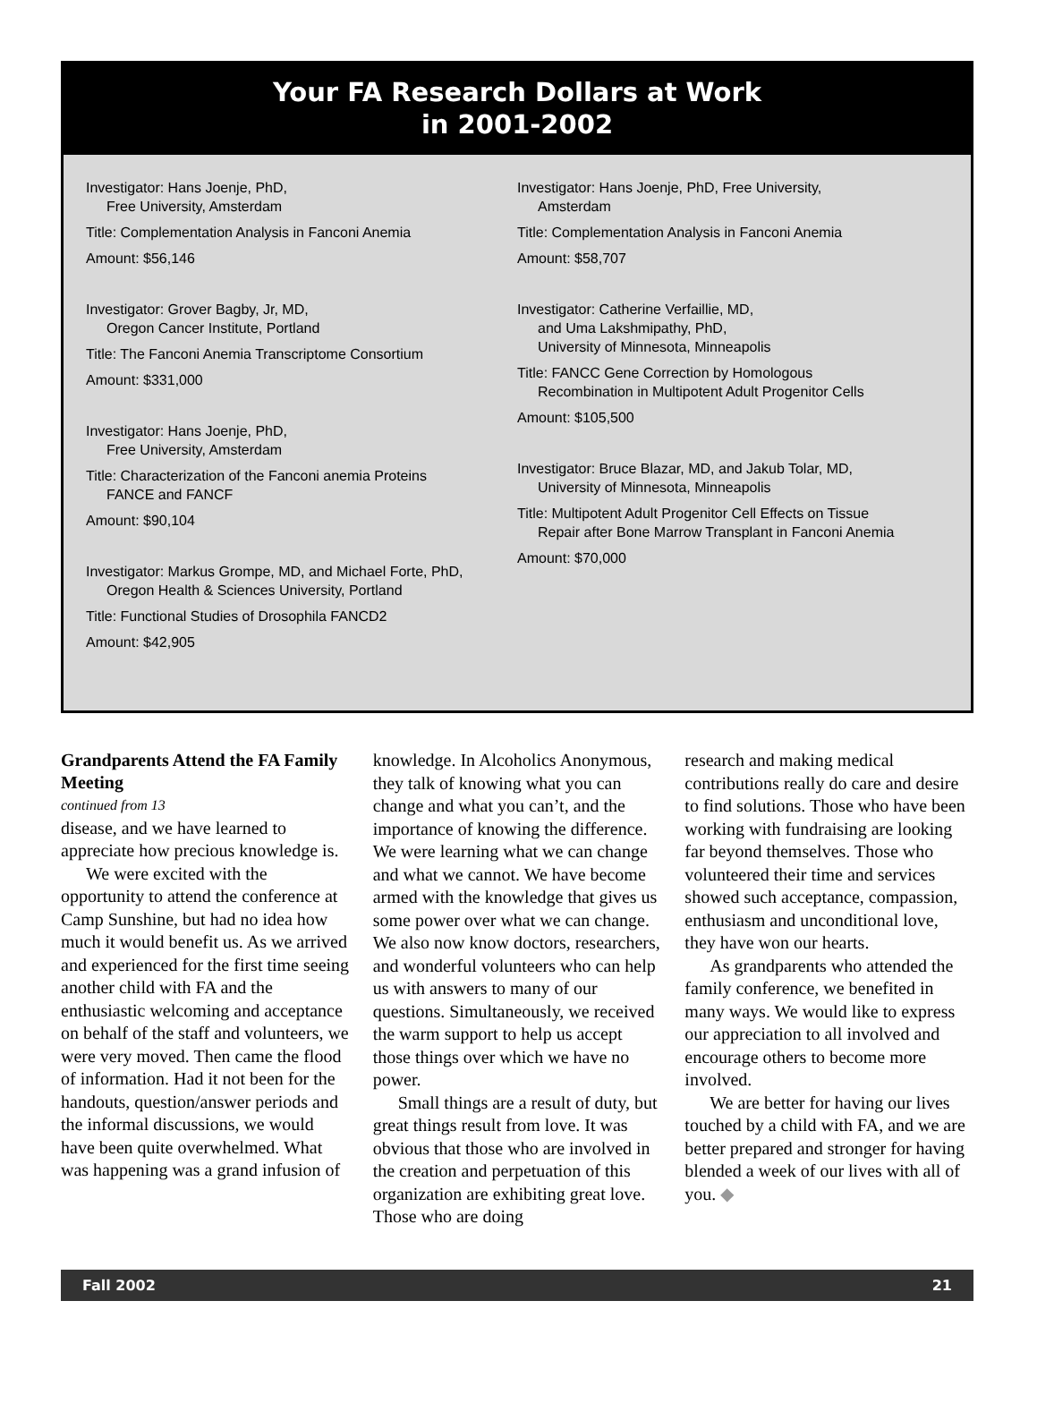Your FA Research Dollars at Work
in 2001-2002
Investigator: Hans Joenje, PhD,
Free University, Amsterdam
Title: Complementation Analysis in Fanconi Anemia
Amount: $56,146
Investigator: Grover Bagby, Jr, MD,
Oregon Cancer Institute, Portland
Title: The Fanconi Anemia Transcriptome Consortium
Amount: $331,000
Investigator: Hans Joenje, PhD,
Free University, Amsterdam
Title: Characterization of the Fanconi anemia Proteins
FANCE and FANCF
Amount: $90,104
Investigator: Markus Grompe, MD, and Michael Forte, PhD,
Oregon Health & Sciences University, Portland
Title: Functional Studies of Drosophila FANCD2
Amount: $42,905
Investigator: Hans Joenje, PhD, Free University,
Amsterdam
Title: Complementation Analysis in Fanconi Anemia
Amount: $58,707
Investigator: Catherine Verfaillie, MD,
and Uma Lakshmipathy, PhD,
University of Minnesota, Minneapolis
Title: FANCC Gene Correction by Homologous
Recombination in Multipotent Adult Progenitor Cells
Amount: $105,500
Investigator: Bruce Blazar, MD, and Jakub Tolar, MD,
University of Minnesota, Minneapolis
Title: Multipotent Adult Progenitor Cell Effects on Tissue
Repair after Bone Marrow Transplant in Fanconi Anemia
Amount: $70,000
Grandparents Attend the FA Family Meeting
continued from 13
disease, and we have learned to appreciate how precious knowledge is.
We were excited with the opportunity to attend the conference at Camp Sunshine, but had no idea how much it would benefit us. As we arrived and experienced for the first time seeing another child with FA and the enthusiastic welcoming and acceptance on behalf of the staff and volunteers, we were very moved. Then came the flood of information. Had it not been for the handouts, question/answer periods and the informal discussions, we would have been quite overwhelmed. What was happening was a grand infusion of
knowledge. In Alcoholics Anonymous, they talk of knowing what you can change and what you can’t, and the importance of knowing the difference. We were learning what we can change and what we cannot. We have become armed with the knowledge that gives us some power over what we can change. We also now know doctors, researchers, and wonderful volunteers who can help us with answers to many of our questions. Simultaneously, we received the warm support to help us accept those things over which we have no power.
Small things are a result of duty, but great things result from love. It was obvious that those who are involved in the creation and perpetuation of this organization are exhibiting great love. Those who are doing
research and making medical contributions really do care and desire to find solutions. Those who have been working with fundraising are looking far beyond themselves. Those who volunteered their time and services showed such acceptance, compassion, enthusiasm and unconditional love, they have won our hearts.
As grandparents who attended the family conference, we benefited in many ways. We would like to express our appreciation to all involved and encourage others to become more involved.
We are better for having our lives touched by a child with FA, and we are better prepared and stronger for having blended a week of our lives with all of you. ◆
Fall 2002 21